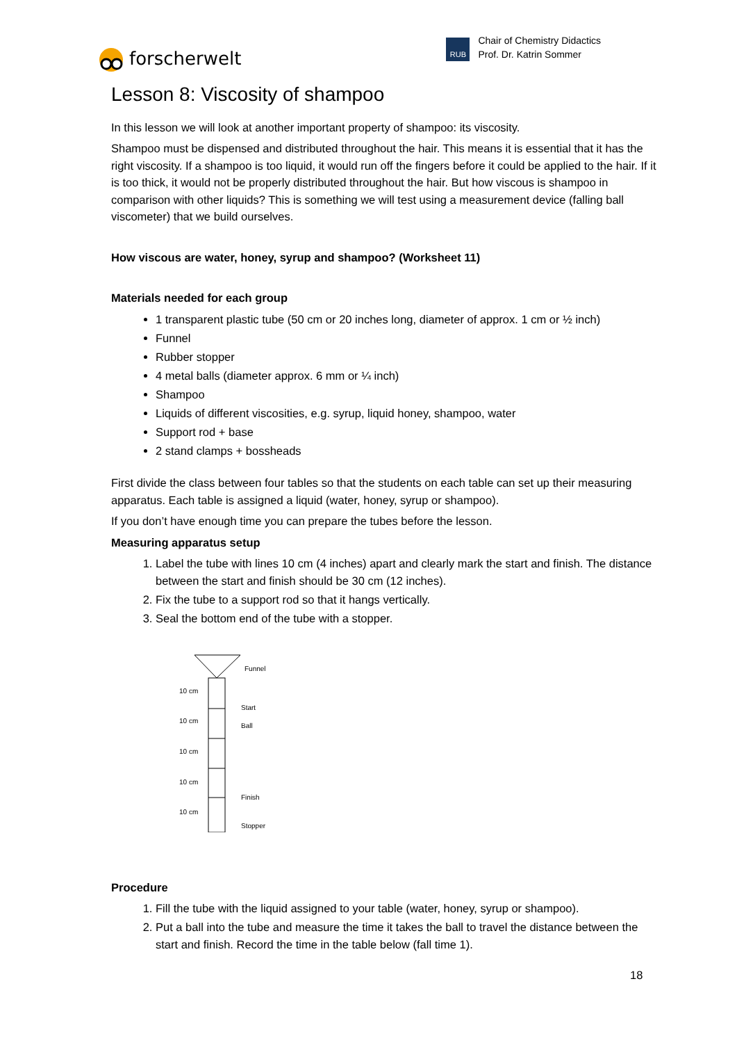forscherwelt
RUB
Chair of Chemistry Didactics
Prof. Dr. Katrin Sommer
Lesson 8: Viscosity of shampoo
In this lesson we will look at another important property of shampoo: its viscosity.
Shampoo must be dispensed and distributed throughout the hair. This means it is essential that it has the right viscosity. If a shampoo is too liquid, it would run off the fingers before it could be applied to the hair. If it is too thick, it would not be properly distributed throughout the hair. But how viscous is shampoo in comparison with other liquids? This is something we will test using a measurement device (falling ball viscometer) that we build ourselves.
How viscous are water, honey, syrup and shampoo? (Worksheet 11)
Materials needed for each group
1 transparent plastic tube (50 cm or 20 inches long, diameter of approx. 1 cm or ½ inch)
Funnel
Rubber stopper
4 metal balls (diameter approx. 6 mm or ¼ inch)
Shampoo
Liquids of different viscosities, e.g. syrup, liquid honey, shampoo, water
Support rod + base
2 stand clamps + bossheads
First divide the class between four tables so that the students on each table can set up their measuring apparatus. Each table is assigned a liquid (water, honey, syrup or shampoo).
If you don’t have enough time you can prepare the tubes before the lesson.
Measuring apparatus setup
1. Label the tube with lines 10 cm (4 inches) apart and clearly mark the start and finish. The distance between the start and finish should be 30 cm (12 inches).
2. Fix the tube to a support rod so that it hangs vertically.
3. Seal the bottom end of the tube with a stopper.
Funnel
10 cm
Start
10 cm
Ball
10 cm
10 cm
Finish
10 cm
Stopper
Procedure
1. Fill the tube with the liquid assigned to your table (water, honey, syrup or shampoo).
2. Put a ball into the tube and measure the time it takes the ball to travel the distance between the start and finish. Record the time in the table below (fall time 1).
18